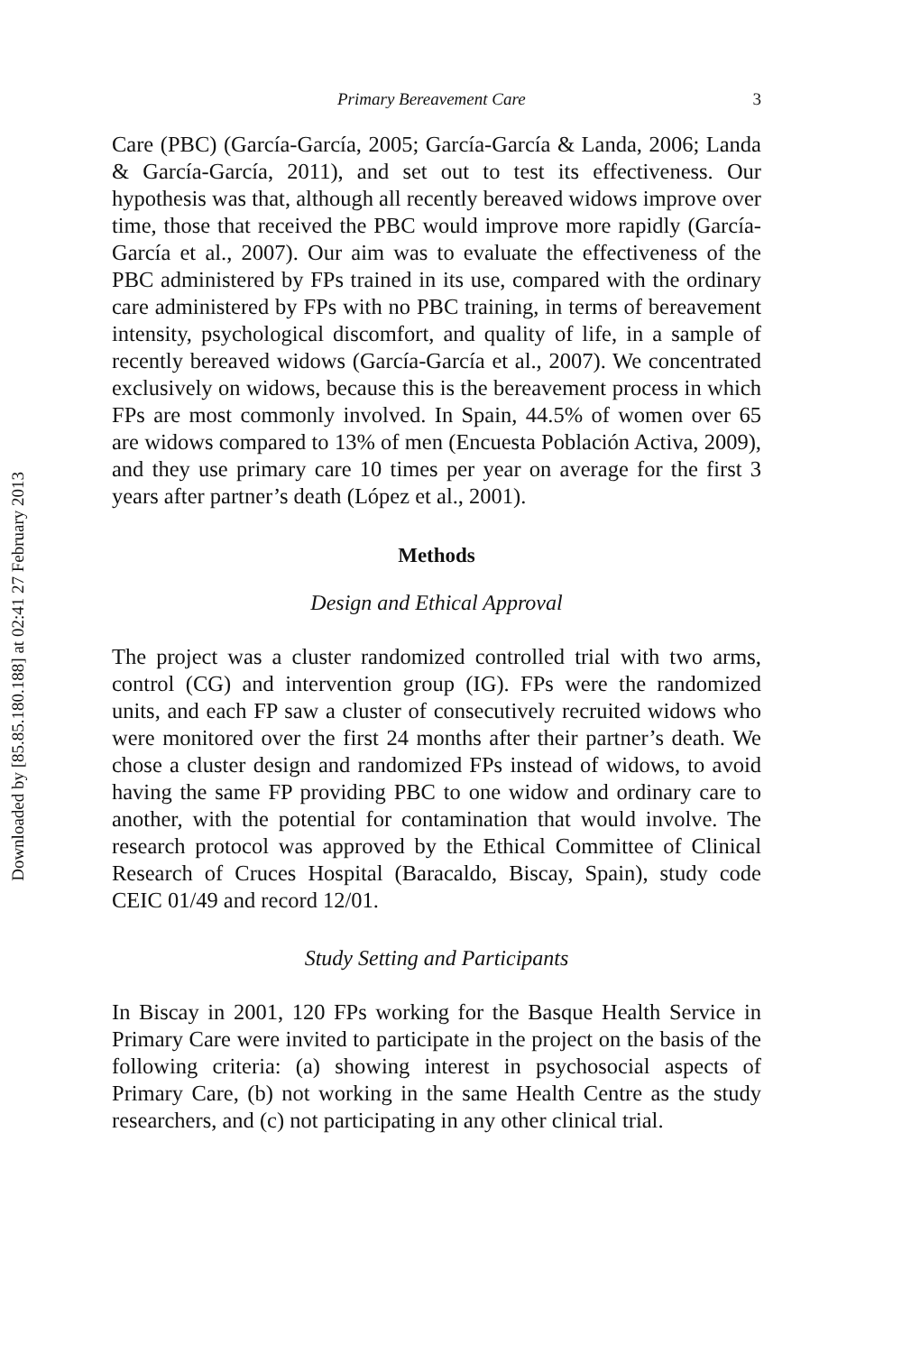Downloaded by [85.85.180.188] at 02:41 27 February 2013
Primary Bereavement Care 3
Care (PBC) (García-García, 2005; García-García & Landa, 2006; Landa & García-García, 2011), and set out to test its effectiveness. Our hypothesis was that, although all recently bereaved widows improve over time, those that received the PBC would improve more rapidly (García-García et al., 2007). Our aim was to evaluate the effectiveness of the PBC administered by FPs trained in its use, compared with the ordinary care administered by FPs with no PBC training, in terms of bereavement intensity, psychological discomfort, and quality of life, in a sample of recently bereaved widows (García-García et al., 2007). We concentrated exclusively on widows, because this is the bereavement process in which FPs are most commonly involved. In Spain, 44.5% of women over 65 are widows compared to 13% of men (Encuesta Población Activa, 2009), and they use primary care 10 times per year on average for the first 3 years after partner’s death (López et al., 2001).
Methods
Design and Ethical Approval
The project was a cluster randomized controlled trial with two arms, control (CG) and intervention group (IG). FPs were the randomized units, and each FP saw a cluster of consecutively recruited widows who were monitored over the first 24 months after their partner’s death. We chose a cluster design and randomized FPs instead of widows, to avoid having the same FP providing PBC to one widow and ordinary care to another, with the potential for contamination that would involve. The research protocol was approved by the Ethical Committee of Clinical Research of Cruces Hospital (Baracaldo, Biscay, Spain), study code CEIC 01/49 and record 12/01.
Study Setting and Participants
In Biscay in 2001, 120 FPs working for the Basque Health Service in Primary Care were invited to participate in the project on the basis of the following criteria: (a) showing interest in psychosocial aspects of Primary Care, (b) not working in the same Health Centre as the study researchers, and (c) not participating in any other clinical trial.